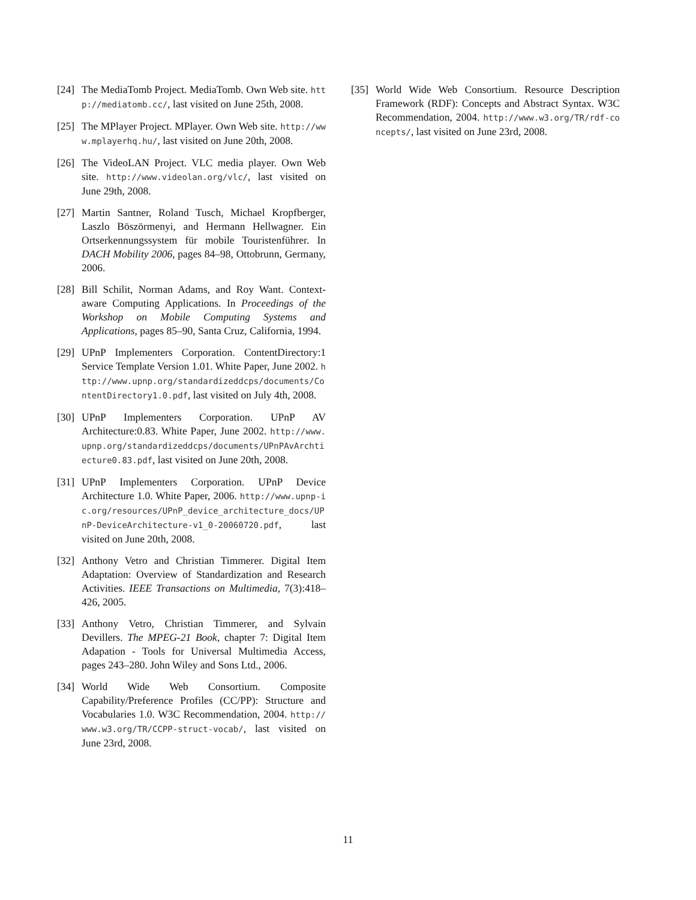[24] The MediaTomb Project. MediaTomb. Own Web site. http://mediatomb.cc/, last visited on June 25th, 2008.
[25] The MPlayer Project. MPlayer. Own Web site. http://www.mplayerhq.hu/, last visited on June 20th, 2008.
[26] The VideoLAN Project. VLC media player. Own Web site. http://www.videolan.org/vlc/, last visited on June 29th, 2008.
[27] Martin Santner, Roland Tusch, Michael Kropfberger, Laszlo Böszörmenyi, and Hermann Hellwagner. Ein Ortserkennungssystem für mobile Touristenführer. In DACH Mobility 2006, pages 84–98, Ottobrunn, Germany, 2006.
[28] Bill Schilit, Norman Adams, and Roy Want. Context-aware Computing Applications. In Proceedings of the Workshop on Mobile Computing Systems and Applications, pages 85–90, Santa Cruz, California, 1994.
[29] UPnP Implementers Corporation. ContentDirectory:1 Service Template Version 1.01. White Paper, June 2002. http://www.upnp.org/standardizeddcps/documents/ContentDirectory1.0.pdf, last visited on July 4th, 2008.
[30] UPnP Implementers Corporation. UPnP AV Architecture:0.83. White Paper, June 2002. http://www.upnp.org/standardizeddcps/documents/UPnPAvArchtiecture0.83.pdf, last visited on June 20th, 2008.
[31] UPnP Implementers Corporation. UPnP Device Architecture 1.0. White Paper, 2006. http://www.upnp-ic.org/resources/UPnP_device_architecture_docs/UPnP-DeviceArchitecture-v1_0-20060720.pdf, last visited on June 20th, 2008.
[32] Anthony Vetro and Christian Timmerer. Digital Item Adaptation: Overview of Standardization and Research Activities. IEEE Transactions on Multimedia, 7(3):418–426, 2005.
[33] Anthony Vetro, Christian Timmerer, and Sylvain Devillers. The MPEG-21 Book, chapter 7: Digital Item Adapation - Tools for Universal Multimedia Access, pages 243–280. John Wiley and Sons Ltd., 2006.
[34] World Wide Web Consortium. Composite Capability/Preference Profiles (CC/PP): Structure and Vocabularies 1.0. W3C Recommendation, 2004. http://www.w3.org/TR/CCPP-struct-vocab/, last visited on June 23rd, 2008.
[35] World Wide Web Consortium. Resource Description Framework (RDF): Concepts and Abstract Syntax. W3C Recommendation, 2004. http://www.w3.org/TR/rdf-concepts/, last visited on June 23rd, 2008.
11